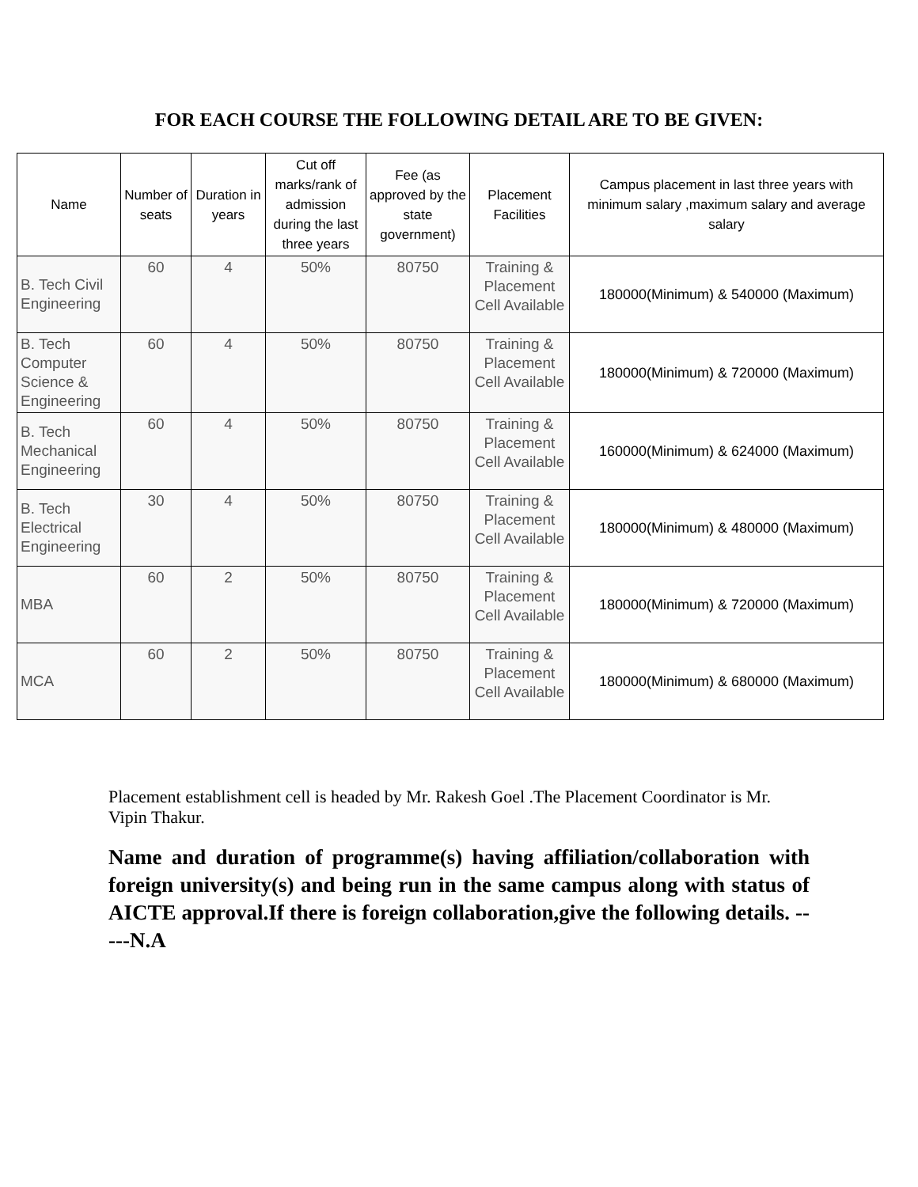FOR EACH COURSE THE FOLLOWING DETAIL ARE TO BE GIVEN:
| Name | Number of seats | Duration in years | Cut off marks/rank of admission during the last three years | Fee (as approved by the state government) | Placement Facilities | Campus placement in last three years with minimum salary ,maximum salary and average salary |
| --- | --- | --- | --- | --- | --- | --- |
| B. Tech Civil Engineering | 60 | 4 | 50% | 80750 | Training & Placement Cell Available | 180000(Minimum) & 540000 (Maximum) |
| B. Tech Computer Science & Engineering | 60 | 4 | 50% | 80750 | Training & Placement Cell Available | 180000(Minimum) & 720000 (Maximum) |
| B. Tech Mechanical Engineering | 60 | 4 | 50% | 80750 | Training & Placement Cell Available | 160000(Minimum) & 624000 (Maximum) |
| B. Tech Electrical Engineering | 30 | 4 | 50% | 80750 | Training & Placement Cell Available | 180000(Minimum) & 480000 (Maximum) |
| MBA | 60 | 2 | 50% | 80750 | Training & Placement Cell Available | 180000(Minimum) & 720000 (Maximum) |
| MCA | 60 | 2 | 50% | 80750 | Training & Placement Cell Available | 180000(Minimum) & 680000 (Maximum) |
Placement establishment cell is headed by Mr. Rakesh Goel .The Placement Coordinator is Mr. Vipin Thakur.
Name and duration of programme(s) having affiliation/collaboration with foreign university(s) and being run in the same campus along with status of AICTE approval.If there is foreign collaboration,give the following details. -----N.A